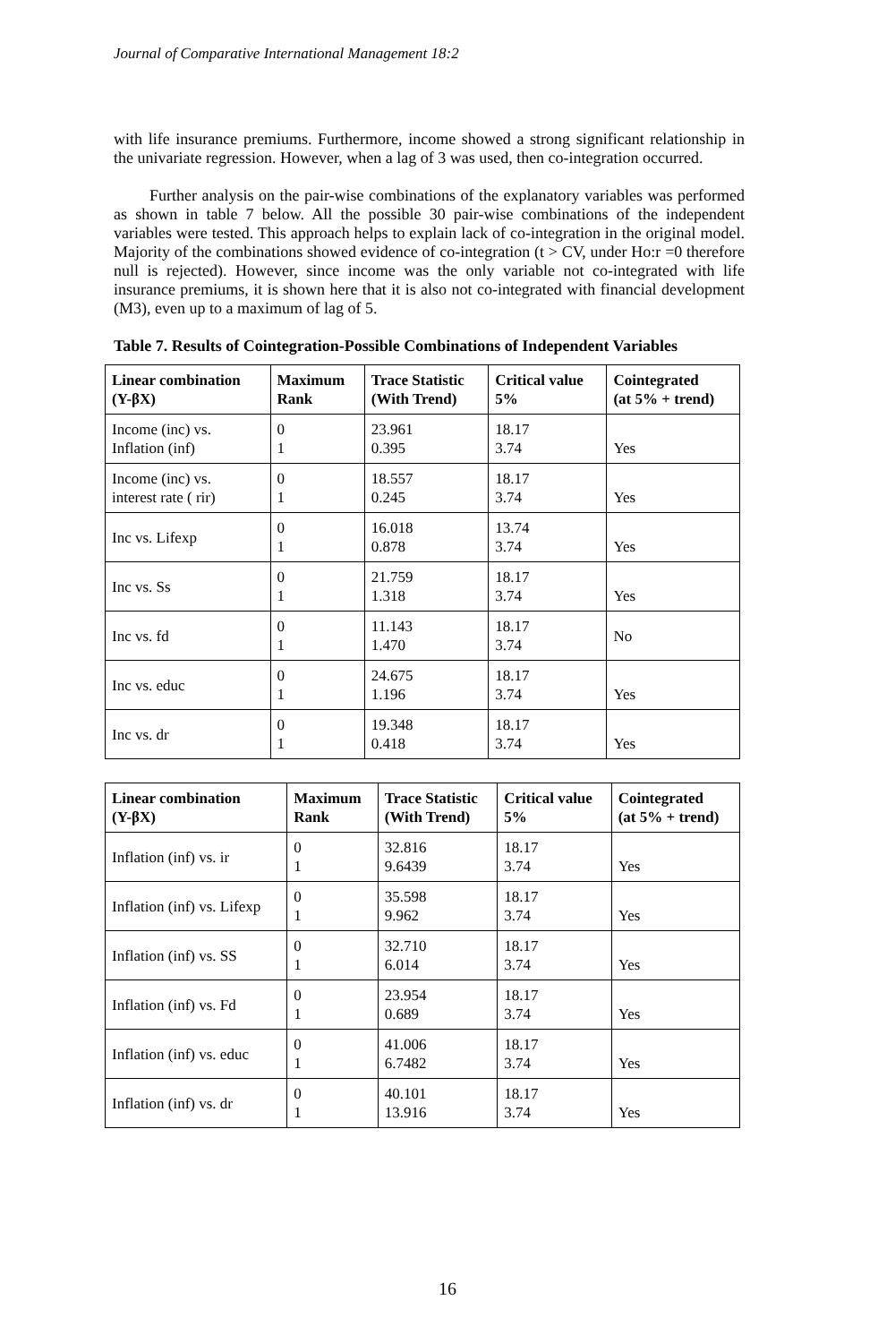Journal of Comparative International Management 18:2
with life insurance premiums. Furthermore, income showed a strong significant relationship in the univariate regression. However, when a lag of 3 was used, then co-integration occurred.
Further analysis on the pair-wise combinations of the explanatory variables was performed as shown in table 7 below. All the possible 30 pair-wise combinations of the independent variables were tested. This approach helps to explain lack of co-integration in the original model. Majority of the combinations showed evidence of co-integration (t > CV, under Ho:r =0 therefore null is rejected). However, since income was the only variable not co-integrated with life insurance premiums, it is shown here that it is also not co-integrated with financial development (M3), even up to a maximum of lag of 5.
Table 7. Results of Cointegration-Possible Combinations of Independent Variables
| Linear combination (Y-βX) | Maximum Rank | Trace Statistic (With Trend) | Critical value 5% | Cointegrated (at 5% + trend) |
| --- | --- | --- | --- | --- |
| Income (inc) vs. Inflation (inf) | 0 1 | 23.961 0.395 | 18.17 3.74 | Yes |
| Income (inc) vs. interest rate ( rir) | 0 1 | 18.557 0.245 | 18.17 3.74 | Yes |
| Inc vs. Lifexp | 0 1 | 16.018 0.878 | 13.74 3.74 | Yes |
| Inc vs. Ss | 0 1 | 21.759 1.318 | 18.17 3.74 | Yes |
| Inc vs. fd | 0 1 | 11.143 1.470 | 18.17 3.74 | No |
| Inc vs. educ | 0 1 | 24.675 1.196 | 18.17 3.74 | Yes |
| Inc vs. dr | 0 1 | 19.348 0.418 | 18.17 3.74 | Yes |
| Linear combination (Y-βX) | Maximum Rank | Trace Statistic (With Trend) | Critical value 5% | Cointegrated (at 5% + trend) |
| --- | --- | --- | --- | --- |
| Inflation (inf) vs. ir | 0 1 | 32.816 9.6439 | 18.17 3.74 | Yes |
| Inflation (inf) vs. Lifexp | 0 1 | 35.598 9.962 | 18.17 3.74 | Yes |
| Inflation (inf) vs. SS | 0 1 | 32.710 6.014 | 18.17 3.74 | Yes |
| Inflation (inf) vs. Fd | 0 1 | 23.954 0.689 | 18.17 3.74 | Yes |
| Inflation (inf) vs. educ | 0 1 | 41.006 6.7482 | 18.17 3.74 | Yes |
| Inflation (inf) vs. dr | 0 1 | 40.101 13.916 | 18.17 3.74 | Yes |
16